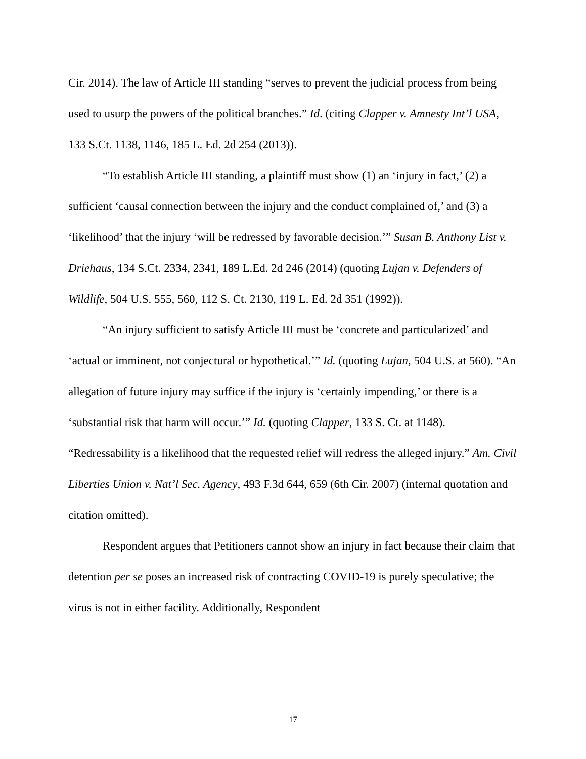Cir. 2014). The law of Article III standing “serves to prevent the judicial process from being used to usurp the powers of the political branches.” Id. (citing Clapper v. Amnesty Int’l USA, 133 S.Ct. 1138, 1146, 185 L. Ed. 2d 254 (2013)).
“To establish Article III standing, a plaintiff must show (1) an ‘injury in fact,’ (2) a sufficient ‘causal connection between the injury and the conduct complained of,’ and (3) a ‘likelihood’ that the injury ‘will be redressed by favorable decision.’” Susan B. Anthony List v. Driehaus, 134 S.Ct. 2334, 2341, 189 L.Ed. 2d 246 (2014) (quoting Lujan v. Defenders of Wildlife, 504 U.S. 555, 560, 112 S. Ct. 2130, 119 L. Ed. 2d 351 (1992)).
“An injury sufficient to satisfy Article III must be ‘concrete and particularized’ and ‘actual or imminent, not conjectural or hypothetical.’” Id. (quoting Lujan, 504 U.S. at 560). “An allegation of future injury may suffice if the injury is ‘certainly impending,’ or there is a ‘substantial risk that harm will occur.’” Id. (quoting Clapper, 133 S. Ct. at 1148). “Redressability is a likelihood that the requested relief will redress the alleged injury.” Am. Civil Liberties Union v. Nat’l Sec. Agency, 493 F.3d 644, 659 (6th Cir. 2007) (internal quotation and citation omitted).
Respondent argues that Petitioners cannot show an injury in fact because their claim that detention per se poses an increased risk of contracting COVID-19 is purely speculative; the virus is not in either facility. Additionally, Respondent
17